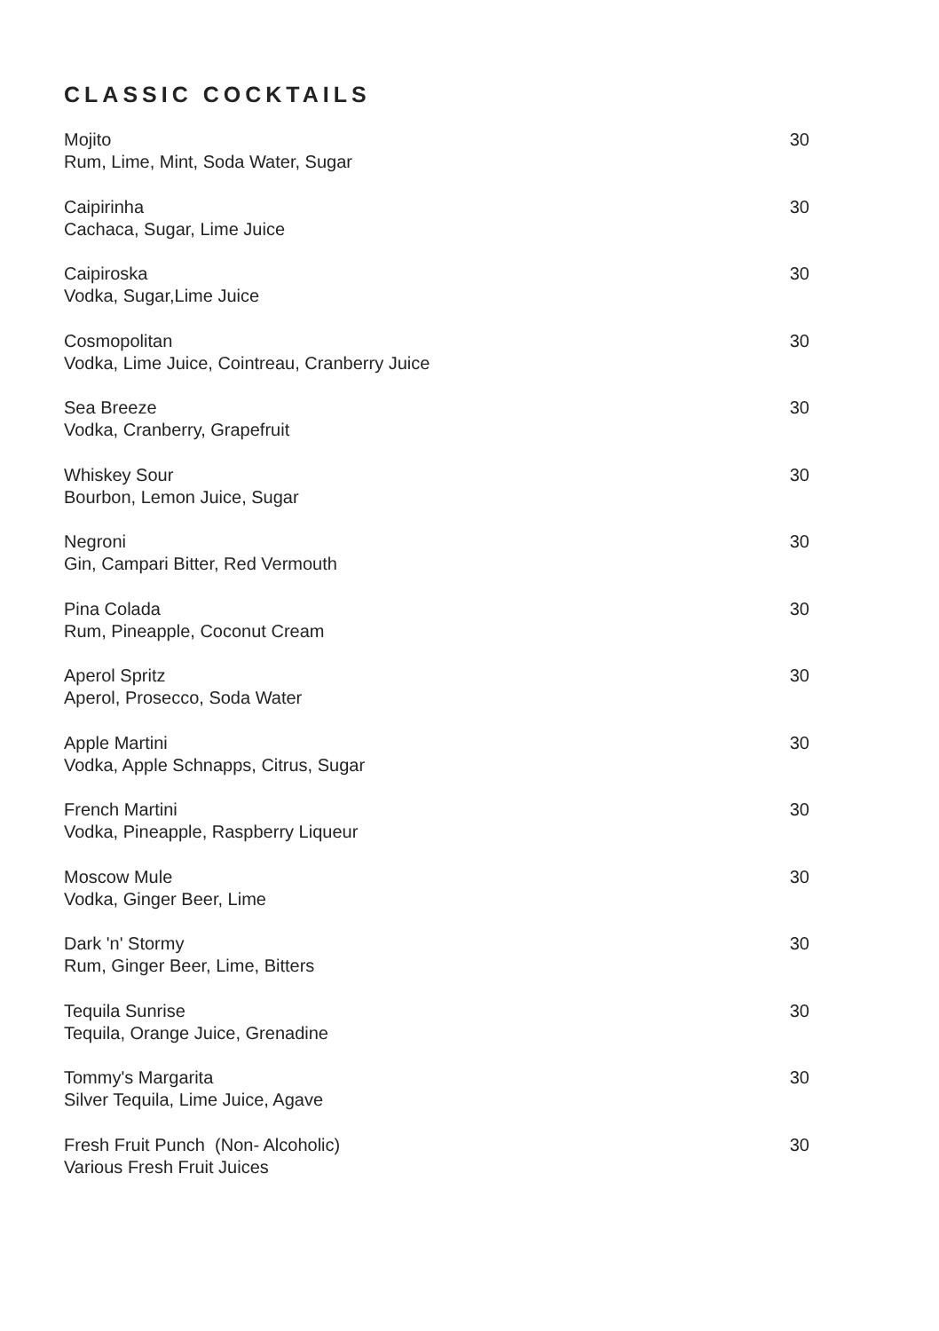CLASSIC COCKTAILS
Mojito
Rum, Lime, Mint, Soda Water, Sugar
30
Caipirinha
Cachaca, Sugar, Lime Juice
30
Caipiroska
Vodka, Sugar,Lime Juice
30
Cosmopolitan
Vodka, Lime Juice, Cointreau, Cranberry Juice
30
Sea Breeze
Vodka, Cranberry, Grapefruit
30
Whiskey Sour
Bourbon, Lemon Juice, Sugar
30
Negroni
Gin, Campari Bitter, Red Vermouth
30
Pina Colada
Rum, Pineapple, Coconut Cream
30
Aperol Spritz
Aperol, Prosecco, Soda Water
30
Apple Martini
Vodka, Apple Schnapps, Citrus, Sugar
30
French Martini
Vodka, Pineapple, Raspberry Liqueur
30
Moscow Mule
Vodka, Ginger Beer, Lime
30
Dark 'n' Stormy
Rum, Ginger Beer, Lime, Bitters
30
Tequila Sunrise
Tequila, Orange Juice, Grenadine
30
Tommy's Margarita
Silver Tequila, Lime Juice, Agave
30
Fresh Fruit Punch (Non- Alcoholic)
Various Fresh Fruit Juices
30